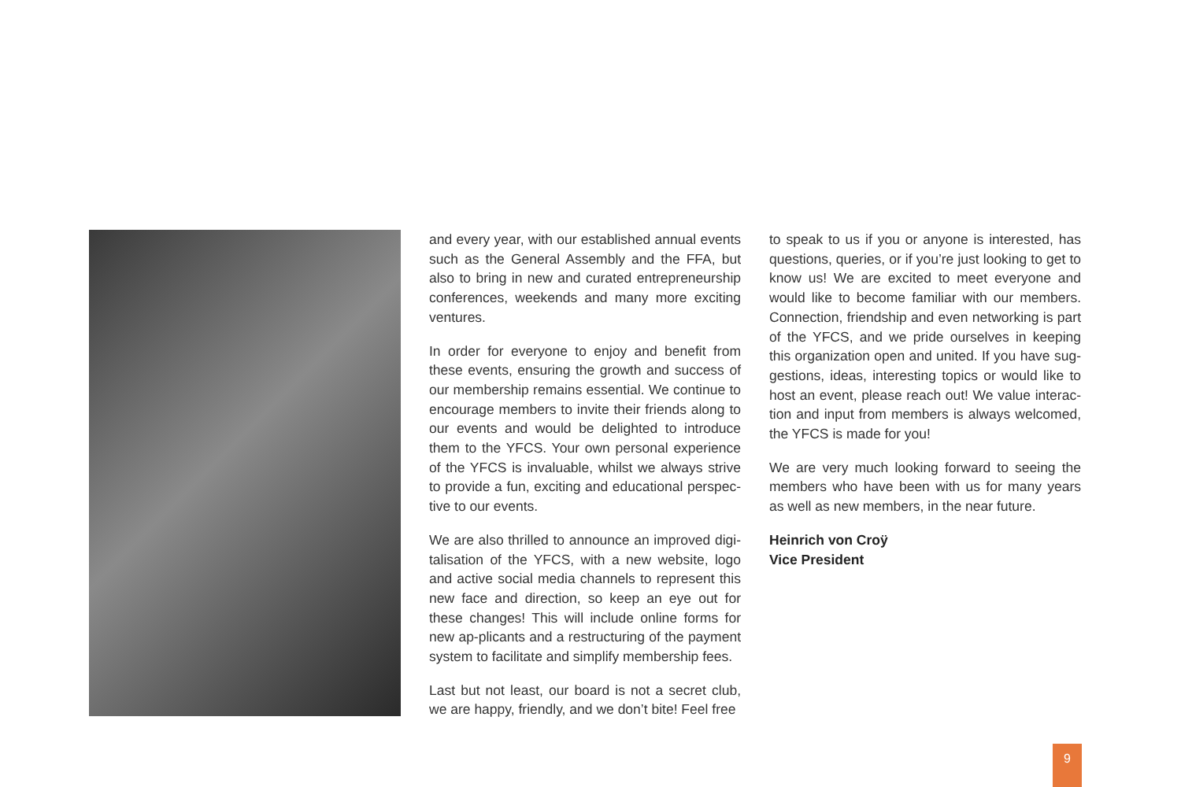and every year, with our established annual events such as the General Assembly and the FFA, but also to bring in new and curated entrepreneurship conferences, weekends and many more exciting ventures.
In order for everyone to enjoy and benefit from these events, ensuring the growth and success of our membership remains essential. We continue to encourage members to invite their friends along to our events and would be delighted to introduce them to the YFCS. Your own personal experience of the YFCS is invaluable, whilst we always strive to provide a fun, exciting and educational perspec-tive to our events.
We are also thrilled to announce an improved digi-talisation of the YFCS, with a new website, logo and active social media channels to represent this new face and direction, so keep an eye out for these changes! This will include online forms for new ap-plicants and a restructuring of the payment system to facilitate and simplify membership fees.
Last but not least, our board is not a secret club, we are happy, friendly, and we don’t bite! Feel free
to speak to us if you or anyone is interested, has questions, queries, or if you’re just looking to get to know us! We are excited to meet everyone and would like to become familiar with our members. Connection, friendship and even networking is part of the YFCS, and we pride ourselves in keeping this organization open and united. If you have sug-gestions, ideas, interesting topics or would like to host an event, please reach out! We value interac-tion and input from members is always welcomed, the YFCS is made for you!
We are very much looking forward to seeing the members who have been with us for many years as well as new members, in the near future.
Heinrich von Croÿ
Vice President
9